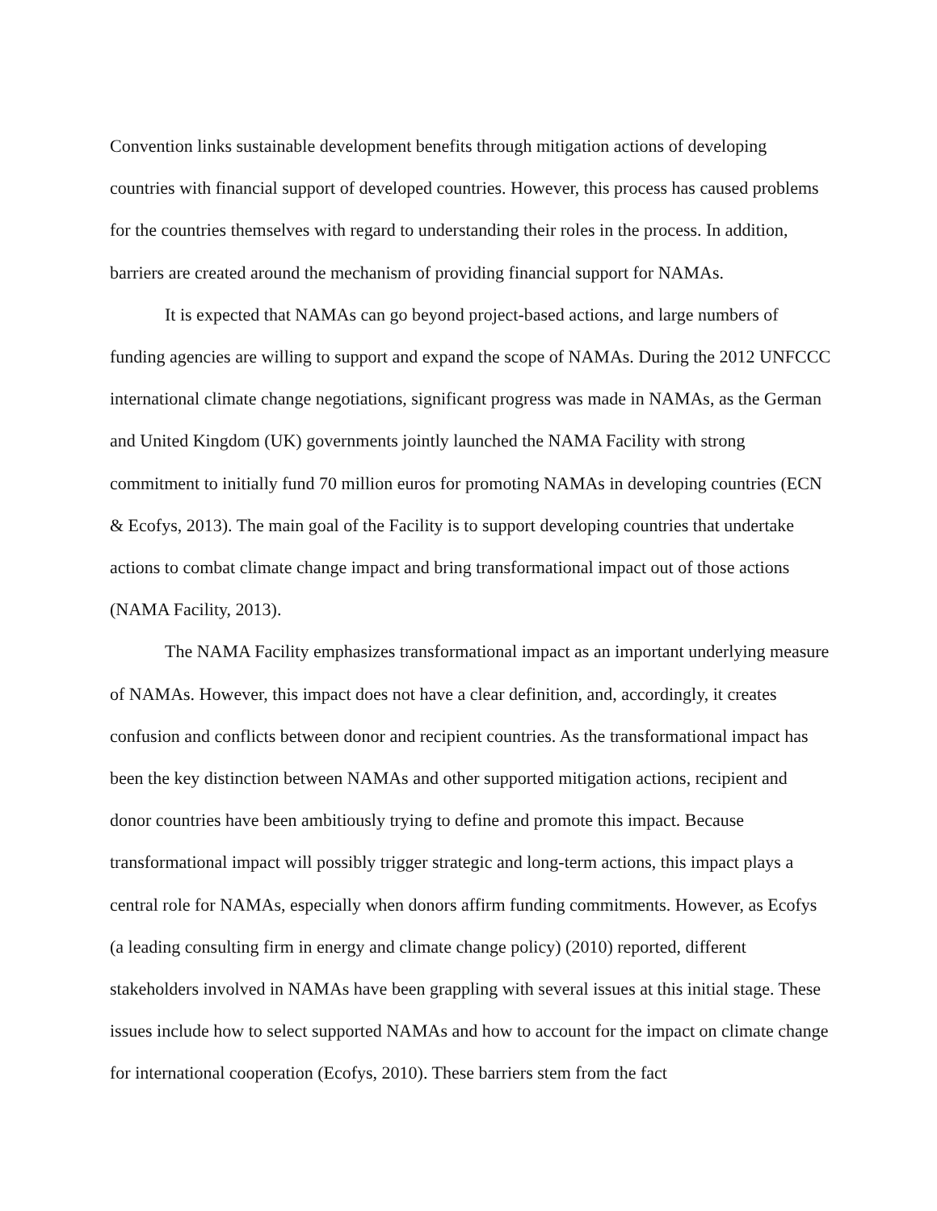Convention links sustainable development benefits through mitigation actions of developing countries with financial support of developed countries. However, this process has caused problems for the countries themselves with regard to understanding their roles in the process. In addition, barriers are created around the mechanism of providing financial support for NAMAs.
It is expected that NAMAs can go beyond project-based actions, and large numbers of funding agencies are willing to support and expand the scope of NAMAs. During the 2012 UNFCCC international climate change negotiations, significant progress was made in NAMAs, as the German and United Kingdom (UK) governments jointly launched the NAMA Facility with strong commitment to initially fund 70 million euros for promoting NAMAs in developing countries (ECN & Ecofys, 2013). The main goal of the Facility is to support developing countries that undertake actions to combat climate change impact and bring transformational impact out of those actions (NAMA Facility, 2013).
The NAMA Facility emphasizes transformational impact as an important underlying measure of NAMAs. However, this impact does not have a clear definition, and, accordingly, it creates confusion and conflicts between donor and recipient countries. As the transformational impact has been the key distinction between NAMAs and other supported mitigation actions, recipient and donor countries have been ambitiously trying to define and promote this impact. Because transformational impact will possibly trigger strategic and long-term actions, this impact plays a central role for NAMAs, especially when donors affirm funding commitments. However, as Ecofys (a leading consulting firm in energy and climate change policy) (2010) reported, different stakeholders involved in NAMAs have been grappling with several issues at this initial stage. These issues include how to select supported NAMAs and how to account for the impact on climate change for international cooperation (Ecofys, 2010). These barriers stem from the fact